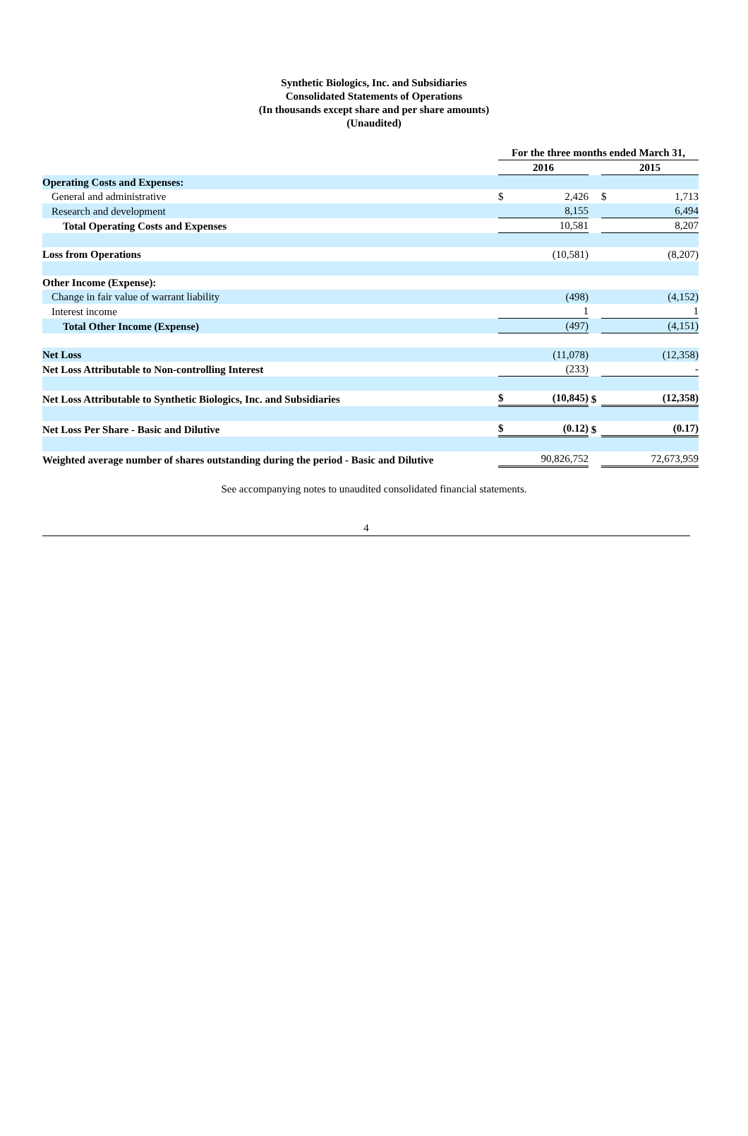Synthetic Biologics, Inc. and Subsidiaries
Consolidated Statements of Operations
(In thousands except share and per share amounts)
(Unaudited)
| | For the three months ended March 31, | | | | |
| | 2016 | | | 2015 | |
| Operating Costs and Expenses: | | | | | |
| General and administrative | $ | 2,426 | | $ | 1,713 |
| Research and development | | 8,155 | | | 6,494 |
| Total Operating Costs and Expenses | | 10,581 | | | 8,207 |
| Loss from Operations | | (10,581) | | | (8,207) |
| Other Income (Expense): | | | | | |
| Change in fair value of warrant liability | | (498) | | | (4,152) |
| Interest income | | 1 | | | 1 |
| Total Other Income (Expense) | | (497) | | | (4,151) |
| Net Loss | | (11,078) | | | (12,358) |
| Net Loss Attributable to Non-controlling Interest | | (233) | | | - |
| Net Loss Attributable to Synthetic Biologics, Inc. and Subsidiaries | $ | (10,845) | $ | | (12,358) |
| Net Loss Per Share - Basic and Dilutive | $ | (0.12) | $ | | (0.17) |
| Weighted average number of shares outstanding during the period - Basic and Dilutive | | 90,826,752 | | | 72,673,959 |
See accompanying notes to unaudited consolidated financial statements.
4